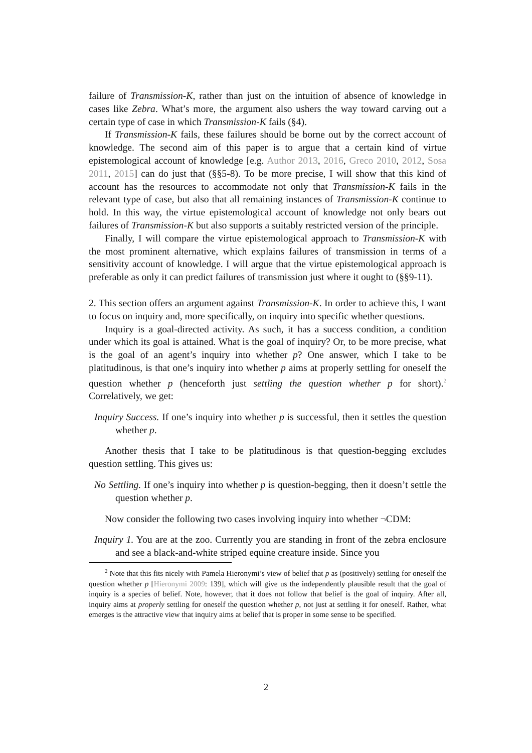failure of Transmission-K, rather than just on the intuition of absence of knowledge in cases like Zebra. What’s more, the argument also ushers the way toward carving out a certain type of case in which Transmission-K fails (§4).
If Transmission-K fails, these failures should be borne out by the correct account of knowledge. The second aim of this paper is to argue that a certain kind of virtue epistemological account of knowledge [e.g. Author 2013, 2016, Greco 2010, 2012, Sosa 2011, 2015] can do just that (§§5-8). To be more precise, I will show that this kind of account has the resources to accommodate not only that Transmission-K fails in the relevant type of case, but also that all remaining instances of Transmission-K continue to hold. In this way, the virtue epistemological account of knowledge not only bears out failures of Transmission-K but also supports a suitably restricted version of the principle.
Finally, I will compare the virtue epistemological approach to Transmission-K with the most prominent alternative, which explains failures of transmission in terms of a sensitivity account of knowledge. I will argue that the virtue epistemological approach is preferable as only it can predict failures of transmission just where it ought to (§§9-11).
2. This section offers an argument against Transmission-K. In order to achieve this, I want to focus on inquiry and, more specifically, on inquiry into specific whether questions.
Inquiry is a goal-directed activity. As such, it has a success condition, a condition under which its goal is attained. What is the goal of inquiry? Or, to be more precise, what is the goal of an agent’s inquiry into whether p? One answer, which I take to be platitudinous, is that one’s inquiry into whether p aims at properly settling for oneself the question whether p (henceforth just settling the question whether p for short).<sup>2</sup> Correlatively, we get:
Inquiry Success. If one’s inquiry into whether p is successful, then it settles the question whether p.
Another thesis that I take to be platitudinous is that question-begging excludes question settling. This gives us:
No Settling. If one’s inquiry into whether p is question-begging, then it doesn’t settle the question whether p.
Now consider the following two cases involving inquiry into whether ¬CDM:
Inquiry 1. You are at the zoo. Currently you are standing in front of the zebra enclosure and see a black-and-white striped equine creature inside. Since you
<sup>2</sup> Note that this fits nicely with Pamela Hieronymi’s view of belief that p as (positively) settling for oneself the question whether p [Hieronymi 2009: 139], which will give us the independently plausible result that the goal of inquiry is a species of belief. Note, however, that it does not follow that belief is the goal of inquiry. After all, inquiry aims at properly settling for oneself the question whether p, not just at settling it for oneself. Rather, what emerges is the attractive view that inquiry aims at belief that is proper in some sense to be specified.
2